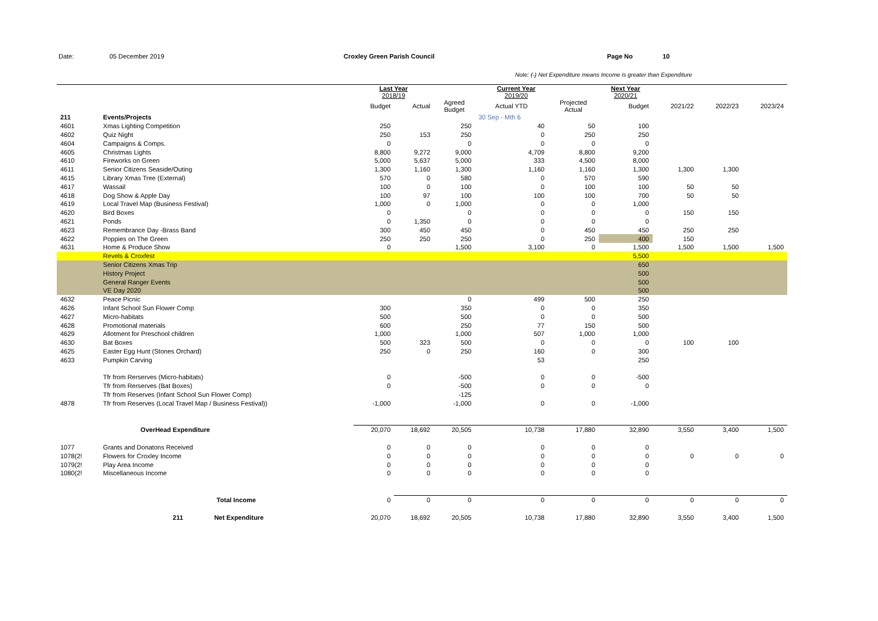Date: 05 December 2019 Croxley Green Parish Council Page No 10
Note: (-) Net Expenditure means Income is greater than Expenditure
| | | Last Year 2018/19 | | Current Year 2019/20 | | | Next Year 2020/21 | | | |
| --- | --- | --- | --- | --- | --- | --- | --- | --- | --- | --- |
| | | Budget | Actual | Agreed Budget | Actual YTD | Projected Actual | Budget | 2021/22 | 2022/23 | 2023/24 |
| 211 | Events/Projects | | | | 30 Sep - Mth 6 | | | | | |
| 4601 | Xmas Lighting Competition | 250 | | 250 | 40 | 50 | 100 | | | |
| 4602 | Quiz Night | 250 | 153 | 250 | 0 | 250 | 250 | | | |
| 4604 | Campaigns & Comps. | 0 | | 0 | 0 | 0 | 0 | | | |
| 4605 | Christmas Lights | 8,800 | 9,272 | 9,000 | 4,709 | 8,800 | 9,200 | | | |
| 4610 | Fireworks on Green | 5,000 | 5,637 | 5,000 | 333 | 4,500 | 8,000 | | | |
| 4611 | Senior Citizens Seaside/Outing | 1,300 | 1,160 | 1,300 | 1,160 | 1,160 | 1,300 | 1,300 | 1,300 | |
| 4615 | Library Xmas Tree (External) | 570 | 0 | 580 | 0 | 570 | 590 | | | |
| 4617 | Wassail | 100 | 0 | 100 | 0 | 100 | 100 | 50 | 50 | |
| 4618 | Dog Show & Apple Day | 100 | 97 | 100 | 100 | 100 | 700 | 50 | 50 | |
| 4619 | Local Travel Map (Business Festival) | 1,000 | 0 | 1,000 | 0 | 0 | 1,000 | | | |
| 4620 | Bird Boxes | 0 | | 0 | 0 | 0 | 0 | 150 | 150 | |
| 4621 | Ponds | 0 | 1,350 | 0 | 0 | 0 | 0 | | | |
| 4623 | Remembrance Day -Brass Band | 300 | 450 | 450 | 0 | 450 | 450 | 250 | 250 | |
| 4622 | Poppies on The Green | 250 | 250 | 250 | 0 | 250 | 400 | 150 | | |
| 4631 | Home & Produce Show | 0 | | 1,500 | 3,100 | 0 | 1,500 | 1,500 | 1,500 | 1,500 |
| | Revels & Croxfest | | | | | | 5,500 | | | |
| | Senior Citizens Xmas Trip | | | | | | 650 | | | |
| | History Project | | | | | | 500 | | | |
| | General Ranger Events | | | | | | 500 | | | |
| | VE Day 2020 | | | | | | 500 | | | |
| 4632 | Peace Picnic | | | 0 | 499 | 500 | 250 | | | |
| 4626 | Infant School Sun Flower Comp | 300 | | 350 | 0 | 0 | 350 | | | |
| 4627 | Micro-habitats | 500 | | 500 | 0 | 0 | 500 | | | |
| 4628 | Promotional materials | 600 | | 250 | 77 | 150 | 500 | | | |
| 4629 | Allotment for Preschool children | 1,000 | | 1,000 | 507 | 1,000 | 1,000 | | | |
| 4630 | Bat Boxes | 500 | 323 | 500 | 0 | 0 | 0 | 100 | 100 | |
| 4625 | Easter Egg Hunt (Stones Orchard) | 250 | 0 | 250 | 160 | 0 | 300 | | | |
| 4633 | Pumpkin Carving | | | | 53 | | 250 | | | |
| | Tfr from Rerserves (Micro-habitats) | 0 | | -500 | 0 | 0 | -500 | | | |
| | Tfr from Rerserves (Bat Boxes) | 0 | | -500 | 0 | 0 | 0 | | | |
| | Tfr from Reserves (Infant School Sun Flower Comp) | | | -125 | | | | | | |
| 4878 | Tfr from Reserves (Local Travel Map / Business Festival)) | -1,000 | | -1,000 | 0 | 0 | -1,000 | | | |
| | OverHead Expenditure | 20,070 | 18,692 | 20,505 | 10,738 | 17,880 | 32,890 | 3,550 | 3,400 | 1,500 |
| 1077 | Grants and Donatons Received | 0 | 0 | 0 | 0 | 0 | 0 | | | |
| 1078(2! | Flowers for Croxley Income | 0 | 0 | 0 | 0 | 0 | 0 | 0 | 0 | 0 |
| 1079(2! | Play Area Income | 0 | 0 | 0 | 0 | 0 | 0 | | | |
| 1080(2! | Miscellaneous Income | 0 | 0 | 0 | 0 | 0 | 0 | | | |
| | Total Income | 0 | 0 | 0 | 0 | 0 | 0 | 0 | 0 | 0 |
| | 211 Net Expenditure | 20,070 | 18,692 | 20,505 | 10,738 | 17,880 | 32,890 | 3,550 | 3,400 | 1,500 |